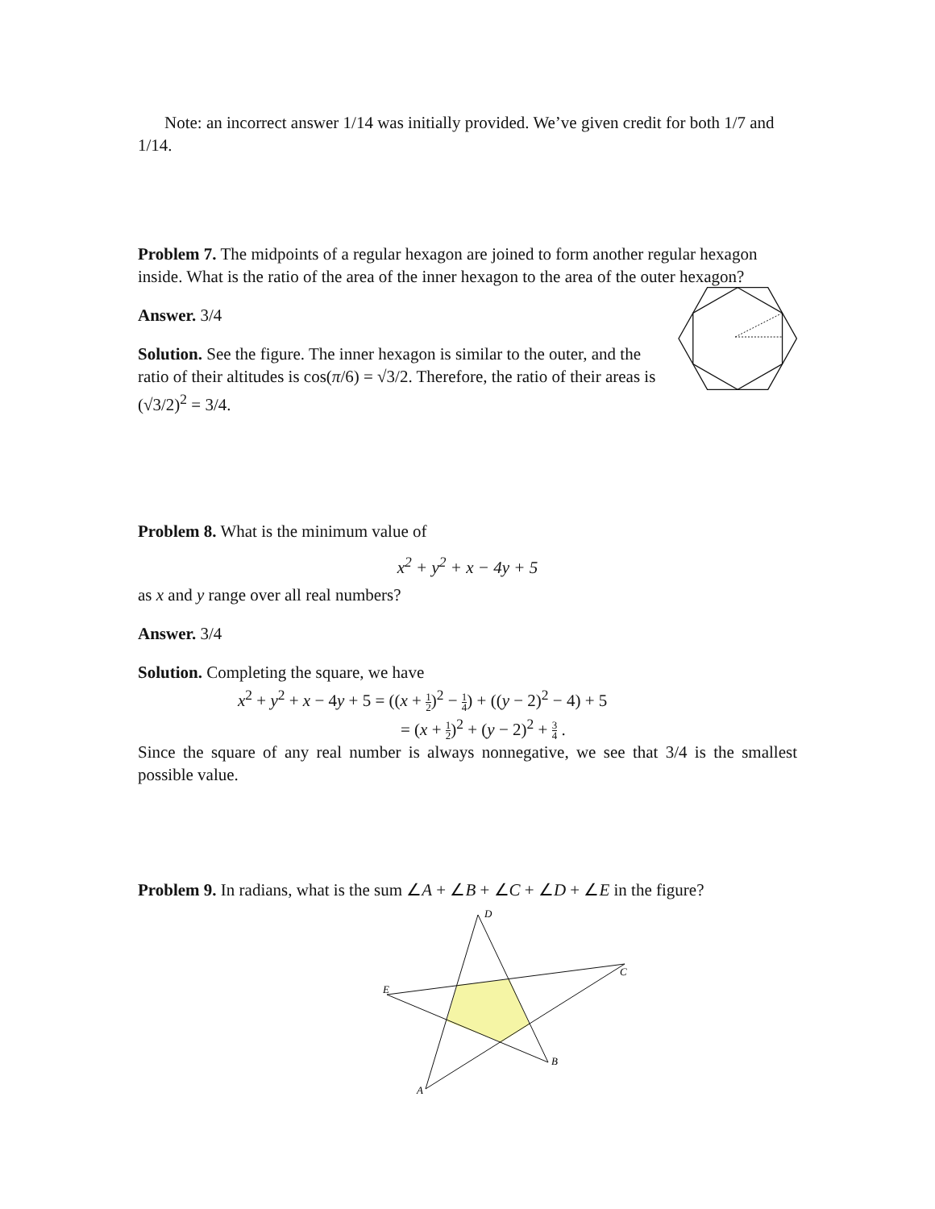Note: an incorrect answer 1/14 was initially provided. We’ve given credit for both 1/7 and 1/14.
Problem 7. The midpoints of a regular hexagon are joined to form another regular hexagon inside. What is the ratio of the area of the inner hexagon to the area of the outer hexagon?
Answer. 3/4
Solution. See the figure. The inner hexagon is similar to the outer, and the ratio of their altitudes is cos(π/6) = √3/2. Therefore, the ratio of their areas is (√3/2)<sup>2</sup> = 3/4.
Problem 8. What is the minimum value of
x<sup>2</sup> + y<sup>2</sup> + x − 4y + 5
as x and y range over all real numbers?
Answer. 3/4
Solution. Completing the square, we have
x<sup>2</sup> + y<sup>2</sup> + x − 4y + 5 = ((x + 1 2)<sup>2</sup> − 1 4) + ((y − 2)<sup>2</sup> − 4) + 5
= (x + 1 2)<sup>2</sup> + (y − 2)<sup>2</sup> + 3 4 .
Since the square of any real number is always nonnegative, we see that 3/4 is the smallest possible value.
Problem 9. In radians, what is the sum ∠A + ∠B + ∠C + ∠D + ∠E in the figure?
D
C
E
B
A